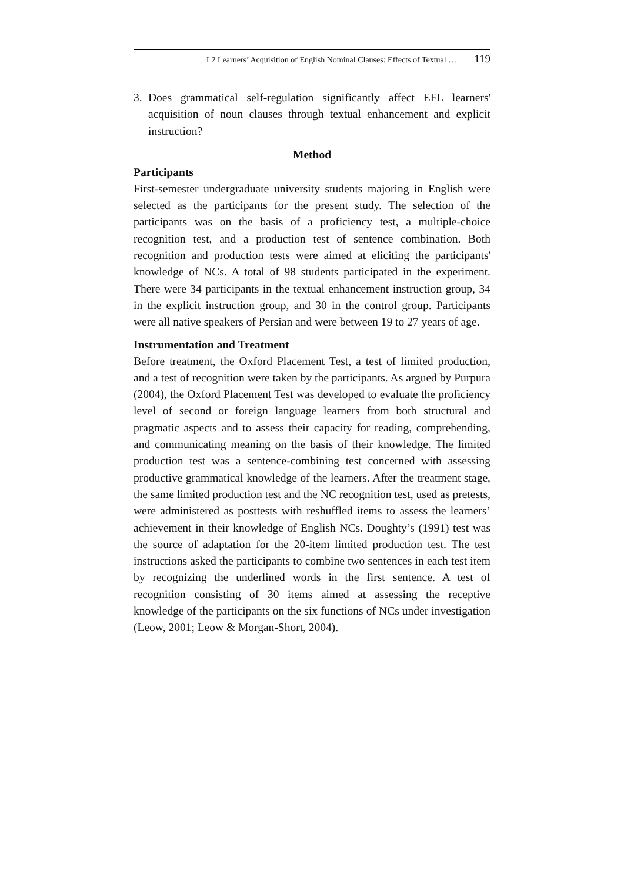L2 Learners’ Acquisition of English Nominal Clauses: Effects of Textual … 119
3. Does grammatical self-regulation significantly affect EFL learners' acquisition of noun clauses through textual enhancement and explicit instruction?
Method
Participants
First-semester undergraduate university students majoring in English were selected as the participants for the present study. The selection of the participants was on the basis of a proficiency test, a multiple-choice recognition test, and a production test of sentence combination. Both recognition and production tests were aimed at eliciting the participants' knowledge of NCs. A total of 98 students participated in the experiment. There were 34 participants in the textual enhancement instruction group, 34 in the explicit instruction group, and 30 in the control group. Participants were all native speakers of Persian and were between 19 to 27 years of age.
Instrumentation and Treatment
Before treatment, the Oxford Placement Test, a test of limited production, and a test of recognition were taken by the participants. As argued by Purpura (2004), the Oxford Placement Test was developed to evaluate the proficiency level of second or foreign language learners from both structural and pragmatic aspects and to assess their capacity for reading, comprehending, and communicating meaning on the basis of their knowledge. The limited production test was a sentence-combining test concerned with assessing productive grammatical knowledge of the learners. After the treatment stage, the same limited production test and the NC recognition test, used as pretests, were administered as posttests with reshuffled items to assess the learners’ achievement in their knowledge of English NCs. Doughty’s (1991) test was the source of adaptation for the 20-item limited production test. The test instructions asked the participants to combine two sentences in each test item by recognizing the underlined words in the first sentence. A test of recognition consisting of 30 items aimed at assessing the receptive knowledge of the participants on the six functions of NCs under investigation (Leow, 2001; Leow & Morgan-Short, 2004).